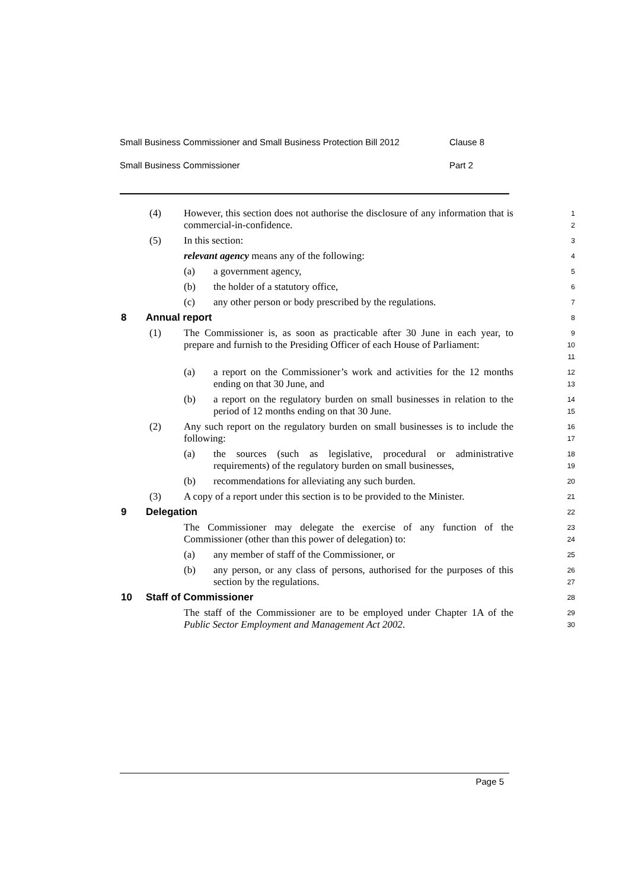Small Business Commissioner and Small Business Protection Bill 2012 Clause 8
Small Business Commissioner Part 2
(4) However, this section does not authorise the disclosure of any information that is commercial-in-confidence.
1
2
(5) In this section:
3
relevant agency means any of the following:
4
(a) a government agency,
5
(b) the holder of a statutory office,
6
(c) any other person or body prescribed by the regulations.
7
8 Annual report
8
(1) The Commissioner is, as soon as practicable after 30 June in each year, to prepare and furnish to the Presiding Officer of each House of Parliament:
9
10
11
(a) a report on the Commissioner’s work and activities for the 12 months ending on that 30 June, and
12
13
(b) a report on the regulatory burden on small businesses in relation to the period of 12 months ending on that 30 June.
14
15
(2) Any such report on the regulatory burden on small businesses is to include the following:
16
17
(a) the sources (such as legislative, procedural or administrative requirements) of the regulatory burden on small businesses,
18
19
(b) recommendations for alleviating any such burden.
20
(3) A copy of a report under this section is to be provided to the Minister.
21
9 Delegation
22
The Commissioner may delegate the exercise of any function of the Commissioner (other than this power of delegation) to:
23
24
(a) any member of staff of the Commissioner, or
25
(b) any person, or any class of persons, authorised for the purposes of this section by the regulations.
26
27
10 Staff of Commissioner
28
The staff of the Commissioner are to be employed under Chapter 1A of the Public Sector Employment and Management Act 2002.
29
30
Page 5